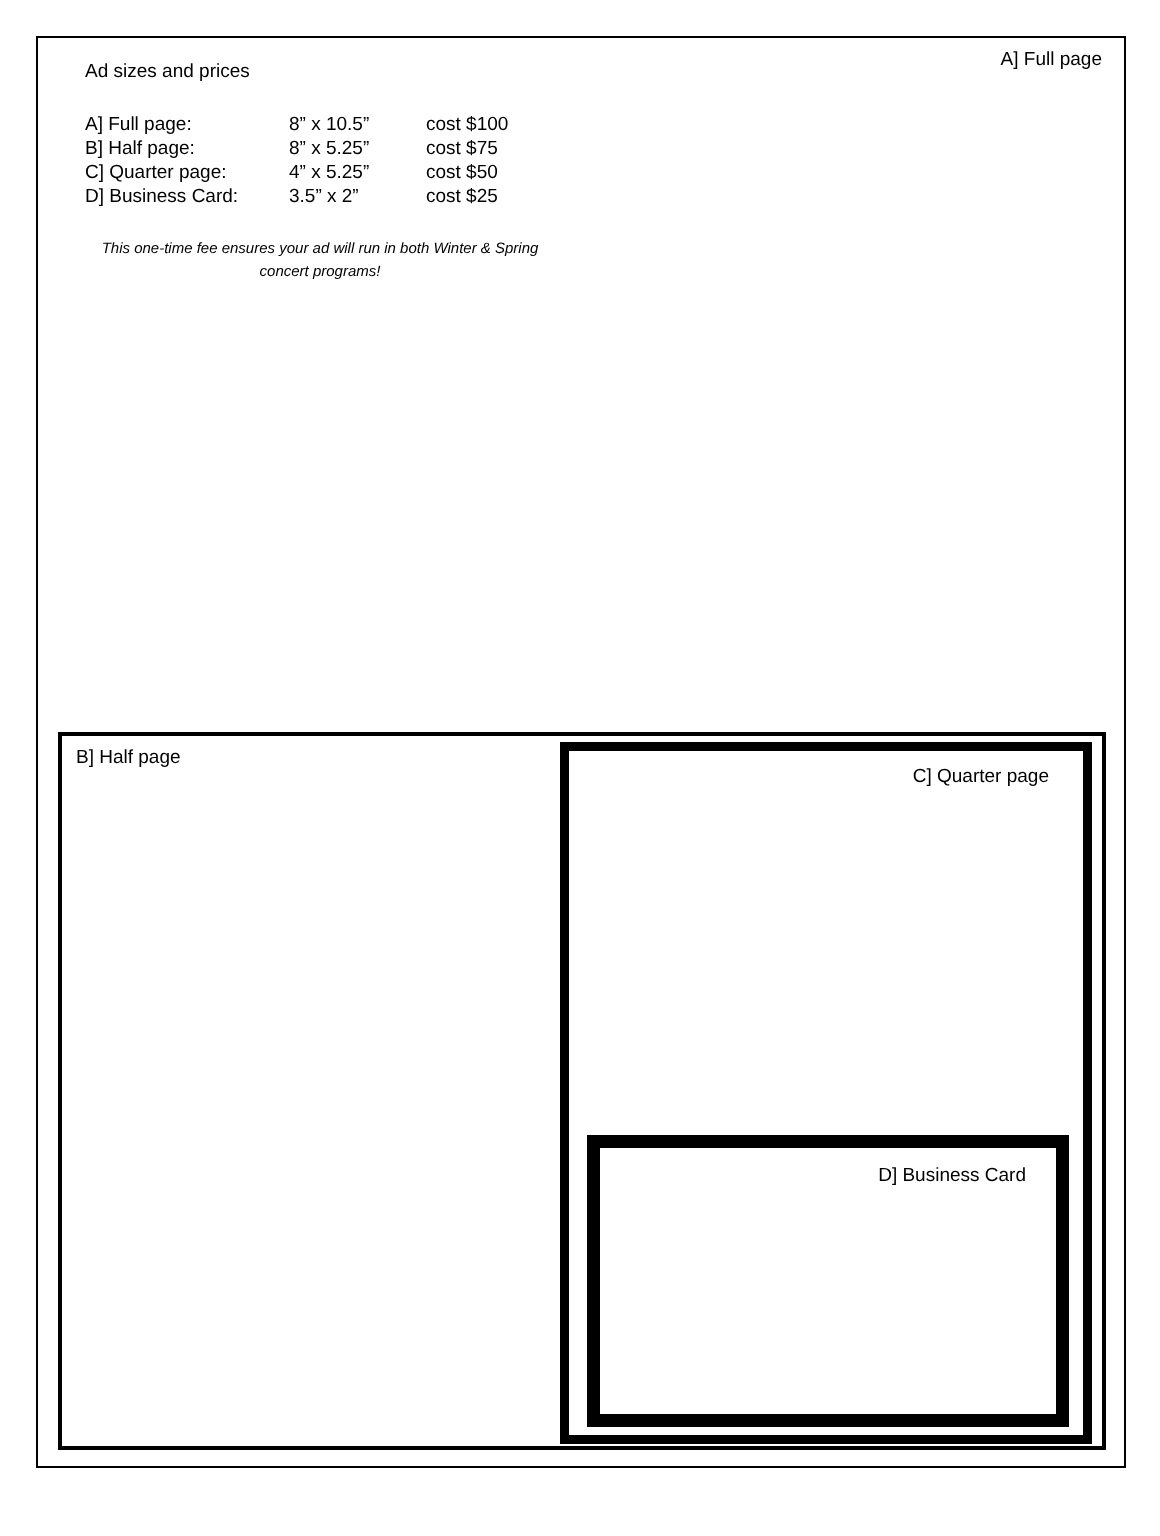A] Full page
Ad sizes and prices
| A] Full page: | 8” x 10.5” | cost $100 |
| B] Half page: | 8” x 5.25” | cost $75 |
| C] Quarter page: | 4” x 5.25” | cost $50 |
| D] Business Card: | 3.5” x 2” | cost $25 |
This one-time fee ensures your ad will run in both Winter & Spring concert programs!
B] Half page
C] Quarter page
D] Business Card